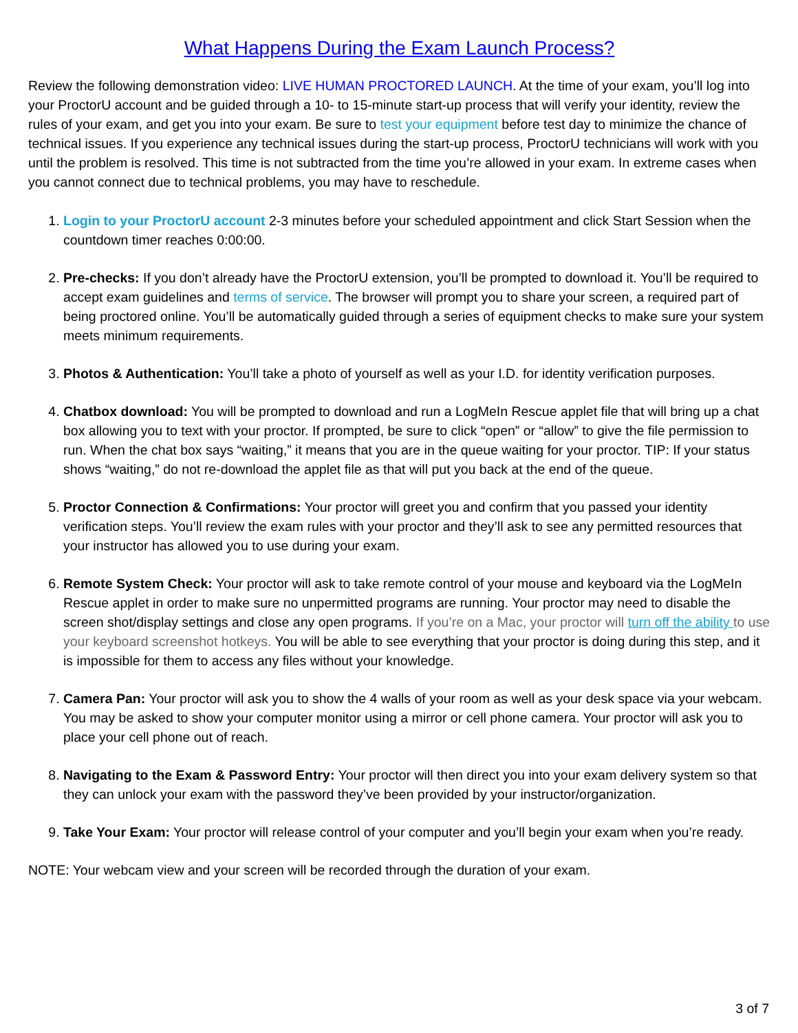What Happens During the Exam Launch Process?
Review the following demonstration video: LIVE HUMAN PROCTORED LAUNCH. At the time of your exam, you’ll log into your ProctorU account and be guided through a 10- to 15-minute start-up process that will verify your identity, review the rules of your exam, and get you into your exam. Be sure to test your equipment before test day to minimize the chance of technical issues. If you experience any technical issues during the start-up process, ProctorU technicians will work with you until the problem is resolved. This time is not subtracted from the time you’re allowed in your exam. In extreme cases when you cannot connect due to technical problems, you may have to reschedule.
1. Login to your ProctorU account 2-3 minutes before your scheduled appointment and click Start Session when the countdown timer reaches 0:00:00.
2. Pre-checks: If you don’t already have the ProctorU extension, you’ll be prompted to download it. You’ll be required to accept exam guidelines and terms of service. The browser will prompt you to share your screen, a required part of being proctored online. You’ll be automatically guided through a series of equipment checks to make sure your system meets minimum requirements.
3. Photos & Authentication: You’ll take a photo of yourself as well as your I.D. for identity verification purposes.
4. Chatbox download: You will be prompted to download and run a LogMeIn Rescue applet file that will bring up a chat box allowing you to text with your proctor. If prompted, be sure to click “open” or “allow” to give the file permission to run. When the chat box says “waiting,” it means that you are in the queue waiting for your proctor. TIP: If your status shows “waiting,” do not re-download the applet file as that will put you back at the end of the queue.
5. Proctor Connection & Confirmations: Your proctor will greet you and confirm that you passed your identity verification steps. You’ll review the exam rules with your proctor and they’ll ask to see any permitted resources that your instructor has allowed you to use during your exam.
6. Remote System Check: Your proctor will ask to take remote control of your mouse and keyboard via the LogMeIn Rescue applet in order to make sure no unpermitted programs are running. Your proctor may need to disable the screen shot/display settings and close any open programs. If you’re on a Mac, your proctor will turn off the ability to use your keyboard screenshot hotkeys. You will be able to see everything that your proctor is doing during this step, and it is impossible for them to access any files without your knowledge.
7. Camera Pan: Your proctor will ask you to show the 4 walls of your room as well as your desk space via your webcam. You may be asked to show your computer monitor using a mirror or cell phone camera. Your proctor will ask you to place your cell phone out of reach.
8. Navigating to the Exam & Password Entry: Your proctor will then direct you into your exam delivery system so that they can unlock your exam with the password they’ve been provided by your instructor/organization.
9. Take Your Exam: Your proctor will release control of your computer and you’ll begin your exam when you’re ready.
NOTE: Your webcam view and your screen will be recorded through the duration of your exam.
3 of 7